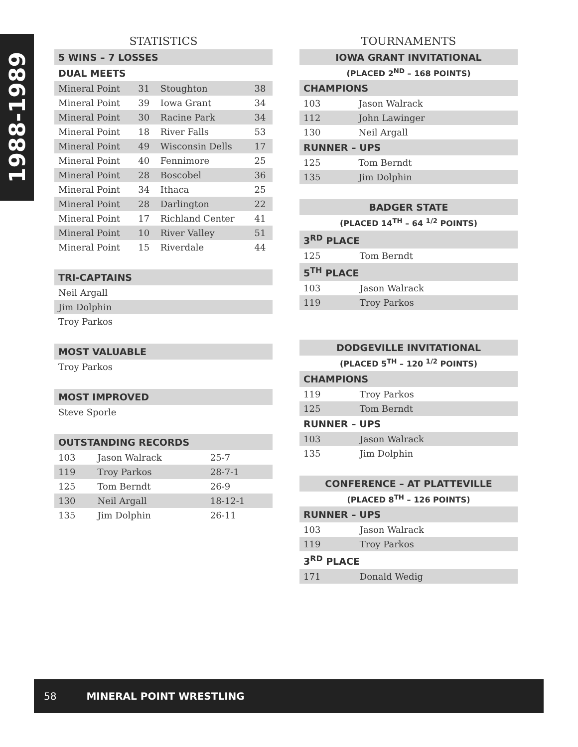1988-1989
STATISTICS
| 5 WINS – 7 LOSSES | | | |
| DUAL MEETS | | | |
| Mineral Point | 31 | Stoughton | 38 |
| Mineral Point | 39 | Iowa Grant | 34 |
| Mineral Point | 30 | Racine Park | 34 |
| Mineral Point | 18 | River Falls | 53 |
| Mineral Point | 49 | Wisconsin Dells | 17 |
| Mineral Point | 40 | Fennimore | 25 |
| Mineral Point | 28 | Boscobel | 36 |
| Mineral Point | 34 | Ithaca | 25 |
| Mineral Point | 28 | Darlington | 22 |
| Mineral Point | 17 | Richland Center | 41 |
| Mineral Point | 10 | River Valley | 51 |
| Mineral Point | 15 | Riverdale | 44 |
| TRI-CAPTAINS |
| Neil Argall |
| Jim Dolphin |
| Troy Parkos |
| MOST VALUABLE |
| Troy Parkos |
| MOST IMPROVED |
| Steve Sporle |
| OUTSTANDING RECORDS | | |
| 103 | Jason Walrack | 25-7 |
| 119 | Troy Parkos | 28-7-1 |
| 125 | Tom Berndt | 26-9 |
| 130 | Neil Argall | 18-12-1 |
| 135 | Jim Dolphin | 26-11 |
TOURNAMENTS
| IOWA GRANT INVITATIONAL | |
| (PLACED 2<sup>ND</sup> – 168 POINTS) | |
| CHAMPIONS | |
| 103 | Jason Walrack |
| 112 | John Lawinger |
| 130 | Neil Argall |
| RUNNER – UPS | |
| 125 | Tom Berndt |
| 135 | Jim Dolphin |
| BADGER STATE | |
| (PLACED 14<sup>TH</sup> – 64 <sup>1/2</sup> POINTS) | |
| 3<sup>RD</sup> PLACE | |
| 125 | Tom Berndt |
| 5<sup>TH</sup> PLACE | |
| 103 | Jason Walrack |
| 119 | Troy Parkos |
| DODGEVILLE INVITATIONAL | |
| (PLACED 5<sup>TH</sup> – 120 <sup>1/2</sup> POINTS) | |
| CHAMPIONS | |
| 119 | Troy Parkos |
| 125 | Tom Berndt |
| RUNNER – UPS | |
| 103 | Jason Walrack |
| 135 | Jim Dolphin |
| CONFERENCE – AT PLATTEVILLE | |
| (PLACED 8<sup>TH</sup> – 126 POINTS) | |
| RUNNER – UPS | |
| 103 | Jason Walrack |
| 119 | Troy Parkos |
| 3<sup>RD</sup> PLACE | |
| 171 | Donald Wedig |
58 MINERAL POINT WRESTLING